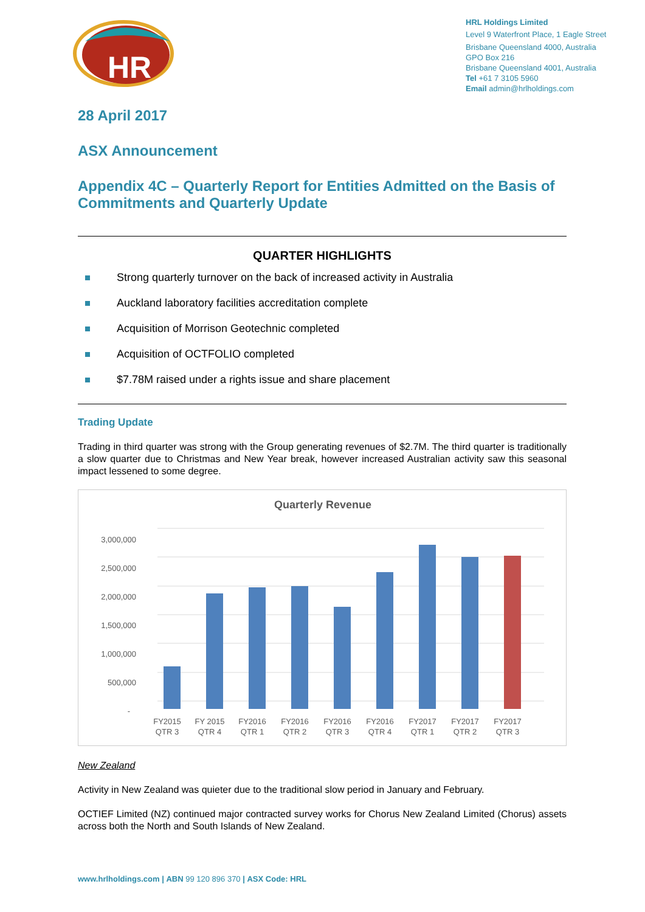HR
HRL Holdings Limited
Level 9 Waterfront Place, 1 Eagle Street
Brisbane Queensland 4000, Australia
GPO Box 216
Brisbane Queensland 4001, Australia
Tel +61 7 3105 5960
Email admin@hrlholdings.com
28 April 2017
ASX Announcement
Appendix 4C – Quarterly Report for Entities Admitted on the Basis of Commitments and Quarterly Update
QUARTER HIGHLIGHTS
Strong quarterly turnover on the back of increased activity in Australia
Auckland laboratory facilities accreditation complete
Acquisition of Morrison Geotechnic completed
Acquisition of OCTFOLIO completed
$7.78M raised under a rights issue and share placement
Trading Update
Trading in third quarter was strong with the Group generating revenues of $2.7M. The third quarter is traditionally a slow quarter due to Christmas and New Year break, however increased Australian activity saw this seasonal impact lessened to some degree.
Quarterly Revenue
3,000,000
2,500,000
2,000,000
1,500,000
1,000,000
500,000
-
FY2015
QTR 3
FY 2015
QTR 4
FY2016
QTR 1
FY2016
QTR 2
FY2016
QTR 3
FY2016
QTR 4
FY2017
QTR 1
FY2017
QTR 2
FY2017
QTR 3
New Zealand
Activity in New Zealand was quieter due to the traditional slow period in January and February.
OCTIEF Limited (NZ) continued major contracted survey works for Chorus New Zealand Limited (Chorus) assets across both the North and South Islands of New Zealand.
www.hrlholdings.com | ABN 99 120 896 370 | ASX Code: HRL